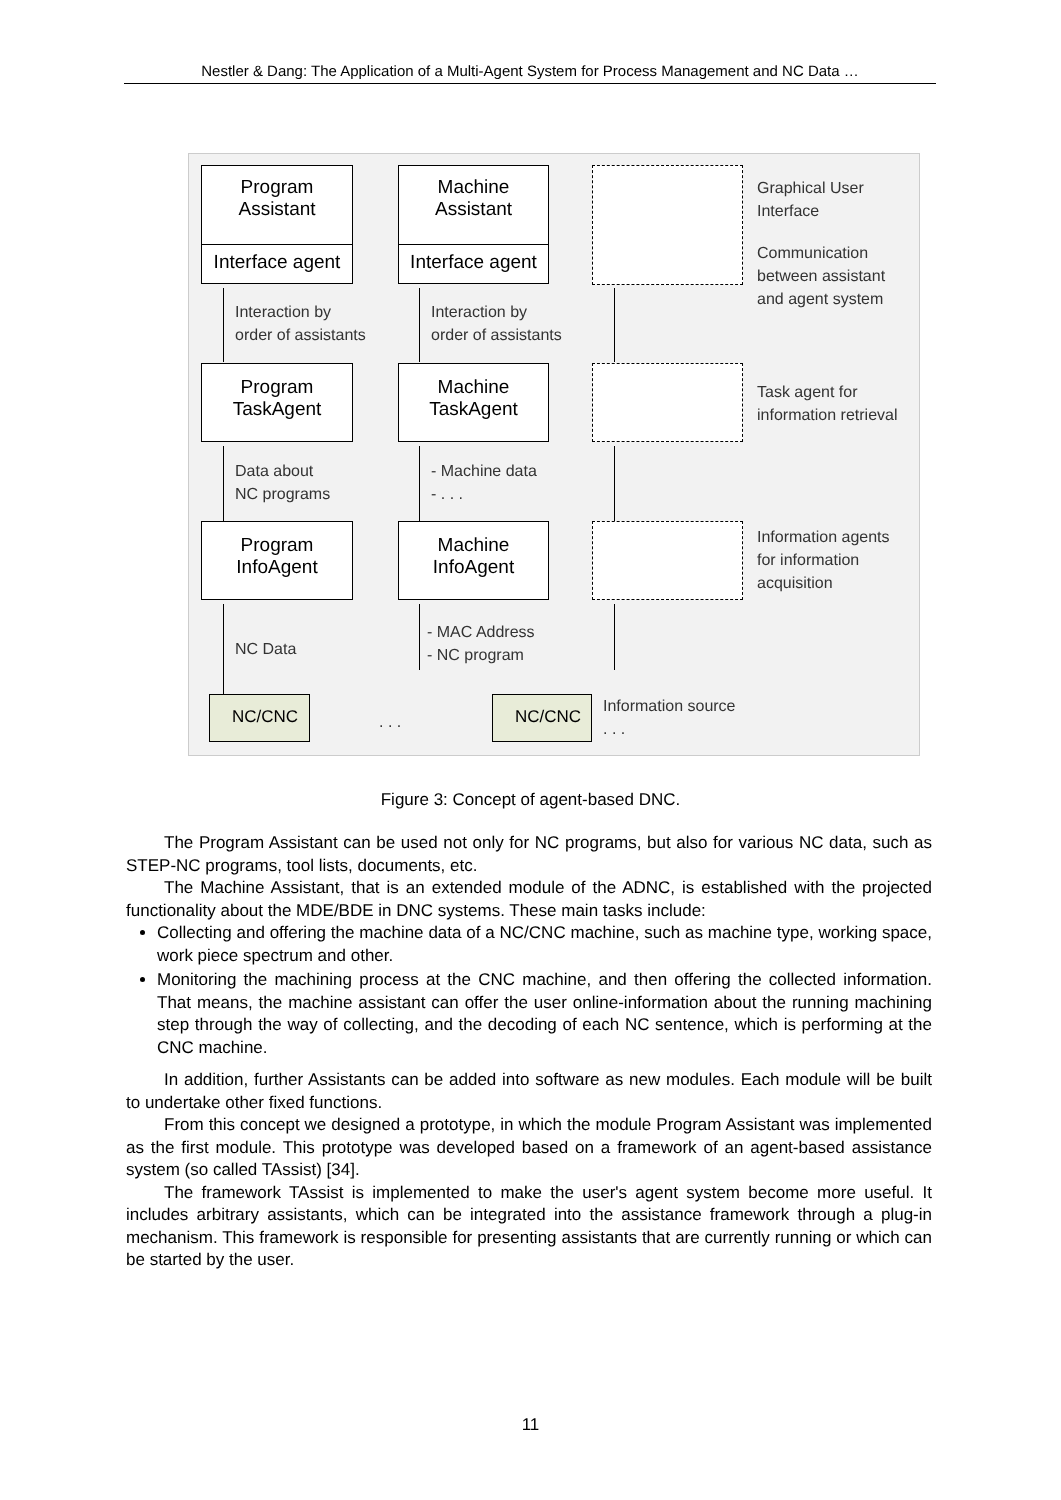Nestler & Dang: The Application of a Multi-Agent System for Process Management and NC Data …
Program
Assistant
Interface agent
Machine
Assistant
Interface agent
Graphical User
Interface
Communication
between assistant
and agent system
Interaction by
order of assistants
Interaction by
order of assistants
Program
TaskAgent
Machine
TaskAgent
Task agent for
information retrieval
Data about
NC programs
- Machine data
- . . .
Program
InfoAgent
Machine
InfoAgent
Information agents
for information
acquisition
NC Data
- MAC Address
- NC program
NC/CNC
. . .
NC/CNC
Information source
. . .
Figure 3: Concept of agent-based DNC.
The Program Assistant can be used not only for NC programs, but also for various NC data, such as STEP-NC programs, tool lists, documents, etc.
The Machine Assistant, that is an extended module of the ADNC, is established with the projected functionality about the MDE/BDE in DNC systems. These main tasks include:
Collecting and offering the machine data of a NC/CNC machine, such as machine type, working space, work piece spectrum and other.
Monitoring the machining process at the CNC machine, and then offering the collected information. That means, the machine assistant can offer the user online-information about the running machining step through the way of collecting, and the decoding of each NC sentence, which is performing at the CNC machine.
In addition, further Assistants can be added into software as new modules. Each module will be built to undertake other fixed functions.
From this concept we designed a prototype, in which the module Program Assistant was implemented as the first module. This prototype was developed based on a framework of an agent-based assistance system (so called TAssist) [34].
The framework TAssist is implemented to make the user's agent system become more useful. It includes arbitrary assistants, which can be integrated into the assistance framework through a plug-in mechanism. This framework is responsible for presenting assistants that are currently running or which can be started by the user.
11